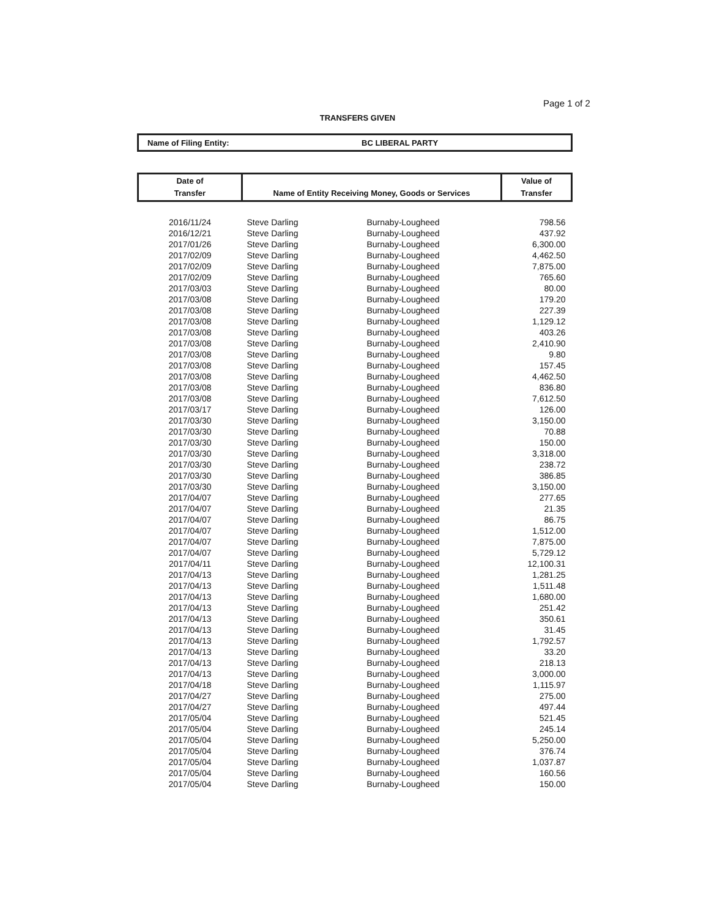Page 1 of 2
TRANSFERS GIVEN
Name of Filing Entity: BC LIBERAL PARTY
| Date of Transfer | Name of Entity Receiving Money, Goods or Services | | Value of Transfer |
| --- | --- | --- | --- |
| 2016/11/24 | Steve Darling | Burnaby-Lougheed | 798.56 |
| 2016/12/21 | Steve Darling | Burnaby-Lougheed | 437.92 |
| 2017/01/26 | Steve Darling | Burnaby-Lougheed | 6,300.00 |
| 2017/02/09 | Steve Darling | Burnaby-Lougheed | 4,462.50 |
| 2017/02/09 | Steve Darling | Burnaby-Lougheed | 7,875.00 |
| 2017/02/09 | Steve Darling | Burnaby-Lougheed | 765.60 |
| 2017/03/03 | Steve Darling | Burnaby-Lougheed | 80.00 |
| 2017/03/08 | Steve Darling | Burnaby-Lougheed | 179.20 |
| 2017/03/08 | Steve Darling | Burnaby-Lougheed | 227.39 |
| 2017/03/08 | Steve Darling | Burnaby-Lougheed | 1,129.12 |
| 2017/03/08 | Steve Darling | Burnaby-Lougheed | 403.26 |
| 2017/03/08 | Steve Darling | Burnaby-Lougheed | 2,410.90 |
| 2017/03/08 | Steve Darling | Burnaby-Lougheed | 9.80 |
| 2017/03/08 | Steve Darling | Burnaby-Lougheed | 157.45 |
| 2017/03/08 | Steve Darling | Burnaby-Lougheed | 4,462.50 |
| 2017/03/08 | Steve Darling | Burnaby-Lougheed | 836.80 |
| 2017/03/08 | Steve Darling | Burnaby-Lougheed | 7,612.50 |
| 2017/03/17 | Steve Darling | Burnaby-Lougheed | 126.00 |
| 2017/03/30 | Steve Darling | Burnaby-Lougheed | 3,150.00 |
| 2017/03/30 | Steve Darling | Burnaby-Lougheed | 70.88 |
| 2017/03/30 | Steve Darling | Burnaby-Lougheed | 150.00 |
| 2017/03/30 | Steve Darling | Burnaby-Lougheed | 3,318.00 |
| 2017/03/30 | Steve Darling | Burnaby-Lougheed | 238.72 |
| 2017/03/30 | Steve Darling | Burnaby-Lougheed | 386.85 |
| 2017/03/30 | Steve Darling | Burnaby-Lougheed | 3,150.00 |
| 2017/04/07 | Steve Darling | Burnaby-Lougheed | 277.65 |
| 2017/04/07 | Steve Darling | Burnaby-Lougheed | 21.35 |
| 2017/04/07 | Steve Darling | Burnaby-Lougheed | 86.75 |
| 2017/04/07 | Steve Darling | Burnaby-Lougheed | 1,512.00 |
| 2017/04/07 | Steve Darling | Burnaby-Lougheed | 7,875.00 |
| 2017/04/07 | Steve Darling | Burnaby-Lougheed | 5,729.12 |
| 2017/04/11 | Steve Darling | Burnaby-Lougheed | 12,100.31 |
| 2017/04/13 | Steve Darling | Burnaby-Lougheed | 1,281.25 |
| 2017/04/13 | Steve Darling | Burnaby-Lougheed | 1,511.48 |
| 2017/04/13 | Steve Darling | Burnaby-Lougheed | 1,680.00 |
| 2017/04/13 | Steve Darling | Burnaby-Lougheed | 251.42 |
| 2017/04/13 | Steve Darling | Burnaby-Lougheed | 350.61 |
| 2017/04/13 | Steve Darling | Burnaby-Lougheed | 31.45 |
| 2017/04/13 | Steve Darling | Burnaby-Lougheed | 1,792.57 |
| 2017/04/13 | Steve Darling | Burnaby-Lougheed | 33.20 |
| 2017/04/13 | Steve Darling | Burnaby-Lougheed | 218.13 |
| 2017/04/13 | Steve Darling | Burnaby-Lougheed | 3,000.00 |
| 2017/04/18 | Steve Darling | Burnaby-Lougheed | 1,115.97 |
| 2017/04/27 | Steve Darling | Burnaby-Lougheed | 275.00 |
| 2017/04/27 | Steve Darling | Burnaby-Lougheed | 497.44 |
| 2017/05/04 | Steve Darling | Burnaby-Lougheed | 521.45 |
| 2017/05/04 | Steve Darling | Burnaby-Lougheed | 245.14 |
| 2017/05/04 | Steve Darling | Burnaby-Lougheed | 5,250.00 |
| 2017/05/04 | Steve Darling | Burnaby-Lougheed | 376.74 |
| 2017/05/04 | Steve Darling | Burnaby-Lougheed | 1,037.87 |
| 2017/05/04 | Steve Darling | Burnaby-Lougheed | 160.56 |
| 2017/05/04 | Steve Darling | Burnaby-Lougheed | 150.00 |